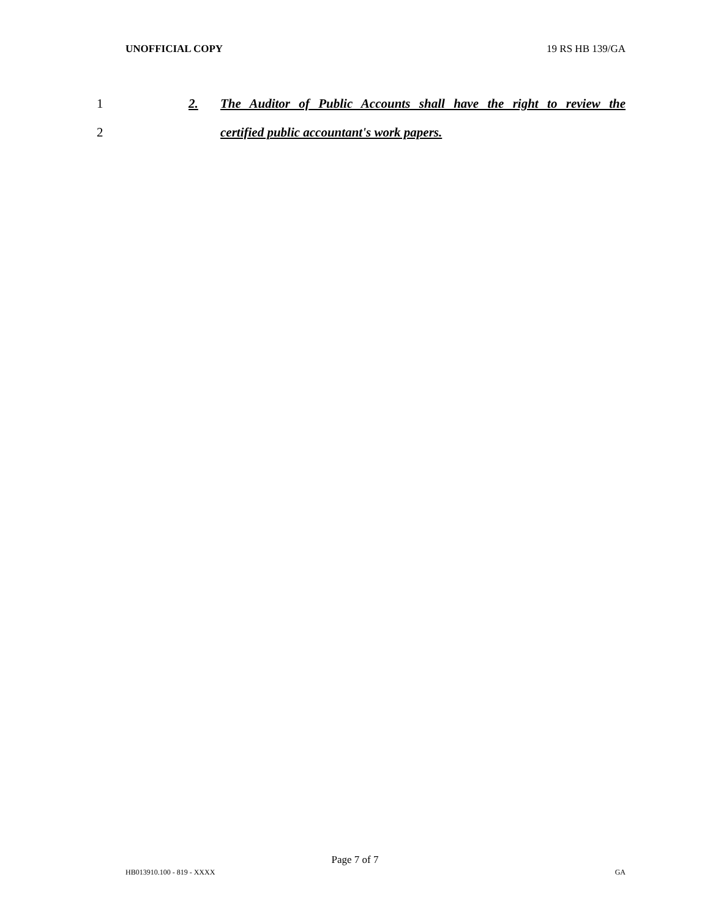UNOFFICIAL COPY 19 RS HB 139/GA
1 2. The Auditor of Public Accounts shall have the right to review the
2 certified public accountant's work papers.
Page 7 of 7
HB013910.100 - 819 - XXXX GA